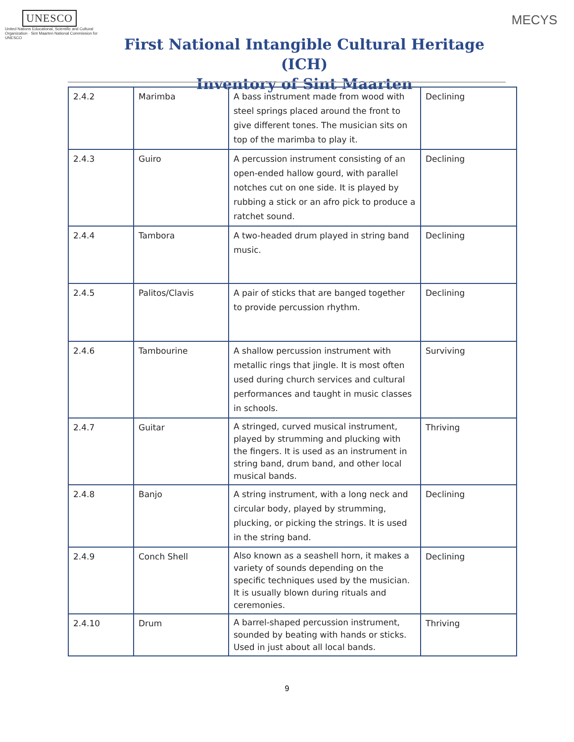UNESCO
United Nations Educational, Scientific and Cultural Organization · Sint Maarten National Commission for UNESCO
First National Intangible Cultural Heritage (ICH)
Inventory of Sint Maarten
MECYS
| 2.4.2 | Marimba | A bass instrument made from wood with steel springs placed around the front to give different tones. The musician sits on top of the marimba to play it. | Declining |
| 2.4.3 | Guiro | A percussion instrument consisting of an open-ended hallow gourd, with parallel notches cut on one side. It is played by rubbing a stick or an afro pick to produce a ratchet sound. | Declining |
| 2.4.4 | Tambora | A two-headed drum played in string band music. | Declining |
| 2.4.5 | Palitos/Clavis | A pair of sticks that are banged together to provide percussion rhythm. | Declining |
| 2.4.6 | Tambourine | A shallow percussion instrument with metallic rings that jingle. It is most often used during church services and cultural performances and taught in music classes in schools. | Surviving |
| 2.4.7 | Guitar | A stringed, curved musical instrument, played by strumming and plucking with the fingers. It is used as an instrument in string band, drum band, and other local musical bands. | Thriving |
| 2.4.8 | Banjo | A string instrument, with a long neck and circular body, played by strumming, plucking, or picking the strings. It is used in the string band. | Declining |
| 2.4.9 | Conch Shell | Also known as a seashell horn, it makes a variety of sounds depending on the specific techniques used by the musician. It is usually blown during rituals and ceremonies. | Declining |
| 2.4.10 | Drum | A barrel-shaped percussion instrument, sounded by beating with hands or sticks. Used in just about all local bands. | Thriving |
9